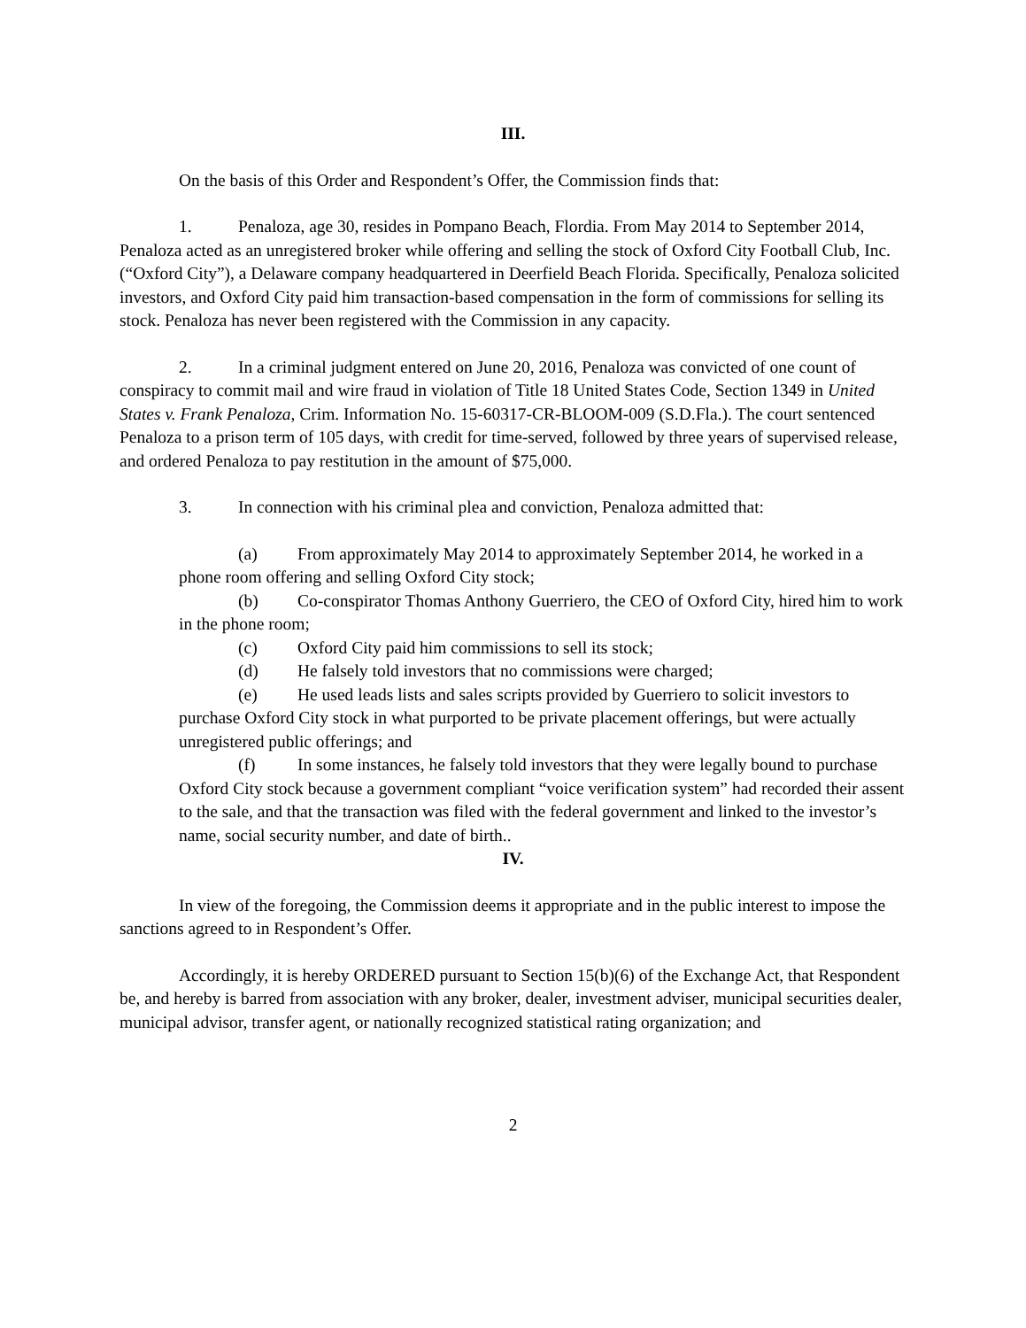III.
On the basis of this Order and Respondent’s Offer, the Commission finds that:
1. Penaloza, age 30, resides in Pompano Beach, Flordia. From May 2014 to September 2014, Penaloza acted as an unregistered broker while offering and selling the stock of Oxford City Football Club, Inc. (“Oxford City”), a Delaware company headquartered in Deerfield Beach Florida. Specifically, Penaloza solicited investors, and Oxford City paid him transaction-based compensation in the form of commissions for selling its stock. Penaloza has never been registered with the Commission in any capacity.
2. In a criminal judgment entered on June 20, 2016, Penaloza was convicted of one count of conspiracy to commit mail and wire fraud in violation of Title 18 United States Code, Section 1349 in United States v. Frank Penaloza, Crim. Information No. 15-60317-CR-BLOOM-009 (S.D.Fla.). The court sentenced Penaloza to a prison term of 105 days, with credit for time-served, followed by three years of supervised release, and ordered Penaloza to pay restitution in the amount of $75,000.
3. In connection with his criminal plea and conviction, Penaloza admitted that:
(a) From approximately May 2014 to approximately September 2014, he worked in a phone room offering and selling Oxford City stock;
(b) Co-conspirator Thomas Anthony Guerriero, the CEO of Oxford City, hired him to work in the phone room;
(c) Oxford City paid him commissions to sell its stock;
(d) He falsely told investors that no commissions were charged;
(e) He used leads lists and sales scripts provided by Guerriero to solicit investors to purchase Oxford City stock in what purported to be private placement offerings, but were actually unregistered public offerings; and
(f) In some instances, he falsely told investors that they were legally bound to purchase Oxford City stock because a government compliant “voice verification system” had recorded their assent to the sale, and that the transaction was filed with the federal government and linked to the investor’s name, social security number, and date of birth..
IV.
In view of the foregoing, the Commission deems it appropriate and in the public interest to impose the sanctions agreed to in Respondent’s Offer.
Accordingly, it is hereby ORDERED pursuant to Section 15(b)(6) of the Exchange Act, that Respondent be, and hereby is barred from association with any broker, dealer, investment adviser, municipal securities dealer, municipal advisor, transfer agent, or nationally recognized statistical rating organization; and
2